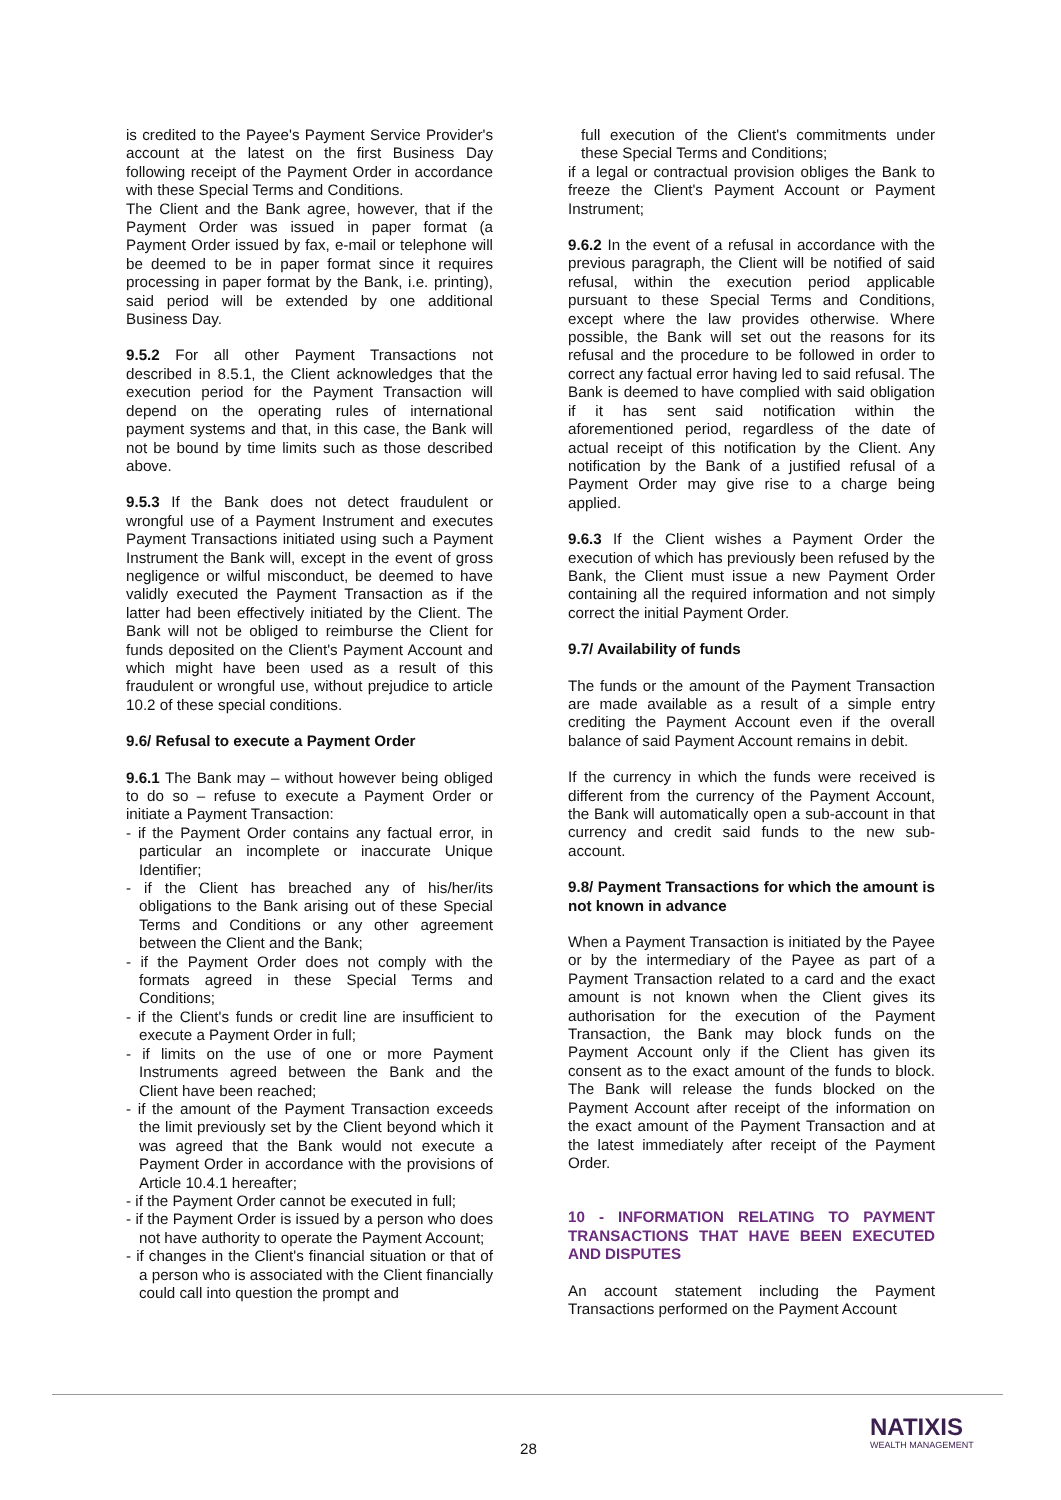is credited to the Payee's Payment Service Provider's account at the latest on the first Business Day following receipt of the Payment Order in accordance with these Special Terms and Conditions.
The Client and the Bank agree, however, that if the Payment Order was issued in paper format (a Payment Order issued by fax, e-mail or telephone will be deemed to be in paper format since it requires processing in paper format by the Bank, i.e. printing), said period will be extended by one additional Business Day.
9.5.2 For all other Payment Transactions not described in 8.5.1, the Client acknowledges that the execution period for the Payment Transaction will depend on the operating rules of international payment systems and that, in this case, the Bank will not be bound by time limits such as those described above.
9.5.3 If the Bank does not detect fraudulent or wrongful use of a Payment Instrument and executes Payment Transactions initiated using such a Payment Instrument the Bank will, except in the event of gross negligence or wilful misconduct, be deemed to have validly executed the Payment Transaction as if the latter had been effectively initiated by the Client. The Bank will not be obliged to reimburse the Client for funds deposited on the Client's Payment Account and which might have been used as a result of this fraudulent or wrongful use, without prejudice to article 10.2 of these special conditions.
9.6/ Refusal to execute a Payment Order
9.6.1 The Bank may – without however being obliged to do so – refuse to execute a Payment Order or initiate a Payment Transaction:
- if the Payment Order contains any factual error, in particular an incomplete or inaccurate Unique Identifier;
- if the Client has breached any of his/her/its obligations to the Bank arising out of these Special Terms and Conditions or any other agreement between the Client and the Bank;
- if the Payment Order does not comply with the formats agreed in these Special Terms and Conditions;
- if the Client's funds or credit line are insufficient to execute a Payment Order in full;
- if limits on the use of one or more Payment Instruments agreed between the Bank and the Client have been reached;
- if the amount of the Payment Transaction exceeds the limit previously set by the Client beyond which it was agreed that the Bank would not execute a Payment Order in accordance with the provisions of Article 10.4.1 hereafter;
- if the Payment Order cannot be executed in full;
- if the Payment Order is issued by a person who does not have authority to operate the Payment Account;
- if changes in the Client's financial situation or that of a person who is associated with the Client financially could call into question the prompt and
full execution of the Client's commitments under these Special Terms and Conditions;
if a legal or contractual provision obliges the Bank to freeze the Client's Payment Account or Payment Instrument;
9.6.2 In the event of a refusal in accordance with the previous paragraph, the Client will be notified of said refusal, within the execution period applicable pursuant to these Special Terms and Conditions, except where the law provides otherwise. Where possible, the Bank will set out the reasons for its refusal and the procedure to be followed in order to correct any factual error having led to said refusal. The Bank is deemed to have complied with said obligation if it has sent said notification within the aforementioned period, regardless of the date of actual receipt of this notification by the Client. Any notification by the Bank of a justified refusal of a Payment Order may give rise to a charge being applied.
9.6.3 If the Client wishes a Payment Order the execution of which has previously been refused by the Bank, the Client must issue a new Payment Order containing all the required information and not simply correct the initial Payment Order.
9.7/ Availability of funds
The funds or the amount of the Payment Transaction are made available as a result of a simple entry crediting the Payment Account even if the overall balance of said Payment Account remains in debit.
If the currency in which the funds were received is different from the currency of the Payment Account, the Bank will automatically open a sub-account in that currency and credit said funds to the new sub-account.
9.8/ Payment Transactions for which the amount is not known in advance
When a Payment Transaction is initiated by the Payee or by the intermediary of the Payee as part of a Payment Transaction related to a card and the exact amount is not known when the Client gives its authorisation for the execution of the Payment Transaction, the Bank may block funds on the Payment Account only if the Client has given its consent as to the exact amount of the funds to block. The Bank will release the funds blocked on the Payment Account after receipt of the information on the exact amount of the Payment Transaction and at the latest immediately after receipt of the Payment Order.
10 - INFORMATION RELATING TO PAYMENT TRANSACTIONS THAT HAVE BEEN EXECUTED AND DISPUTES
An account statement including the Payment Transactions performed on the Payment Account
28
NATIXIS
WEALTH MANAGEMENT